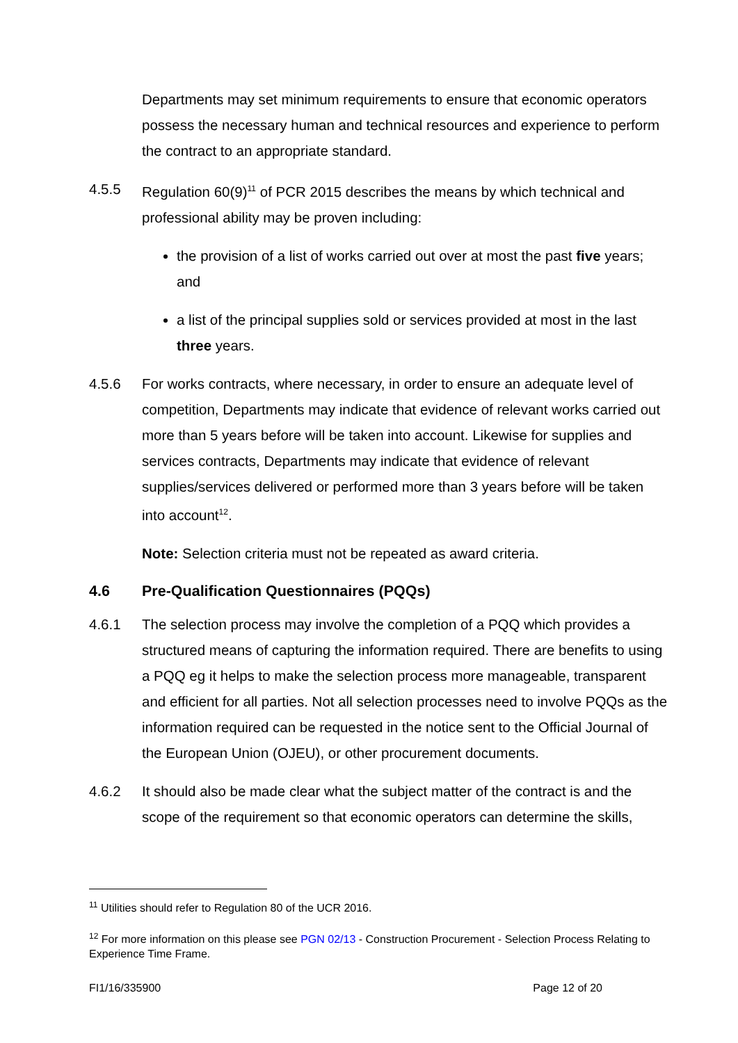Departments may set minimum requirements to ensure that economic operators possess the necessary human and technical resources and experience to perform the contract to an appropriate standard.
4.5.5 Regulation 60(9)<sup>11</sup> of PCR 2015 describes the means by which technical and professional ability may be proven including:
the provision of a list of works carried out over at most the past five years; and
a list of the principal supplies sold or services provided at most in the last three years.
4.5.6 For works contracts, where necessary, in order to ensure an adequate level of competition, Departments may indicate that evidence of relevant works carried out more than 5 years before will be taken into account. Likewise for supplies and services contracts, Departments may indicate that evidence of relevant supplies/services delivered or performed more than 3 years before will be taken into account<sup>12</sup>.
Note: Selection criteria must not be repeated as award criteria.
4.6 Pre-Qualification Questionnaires (PQQs)
4.6.1 The selection process may involve the completion of a PQQ which provides a structured means of capturing the information required. There are benefits to using a PQQ eg it helps to make the selection process more manageable, transparent and efficient for all parties. Not all selection processes need to involve PQQs as the information required can be requested in the notice sent to the Official Journal of the European Union (OJEU), or other procurement documents.
4.6.2 It should also be made clear what the subject matter of the contract is and the scope of the requirement so that economic operators can determine the skills,
<sup>11</sup> Utilities should refer to Regulation 80 of the UCR 2016.
<sup>12</sup> For more information on this please see PGN 02/13 - Construction Procurement - Selection Process Relating to Experience Time Frame.
FI1/16/335900 Page 12 of 20